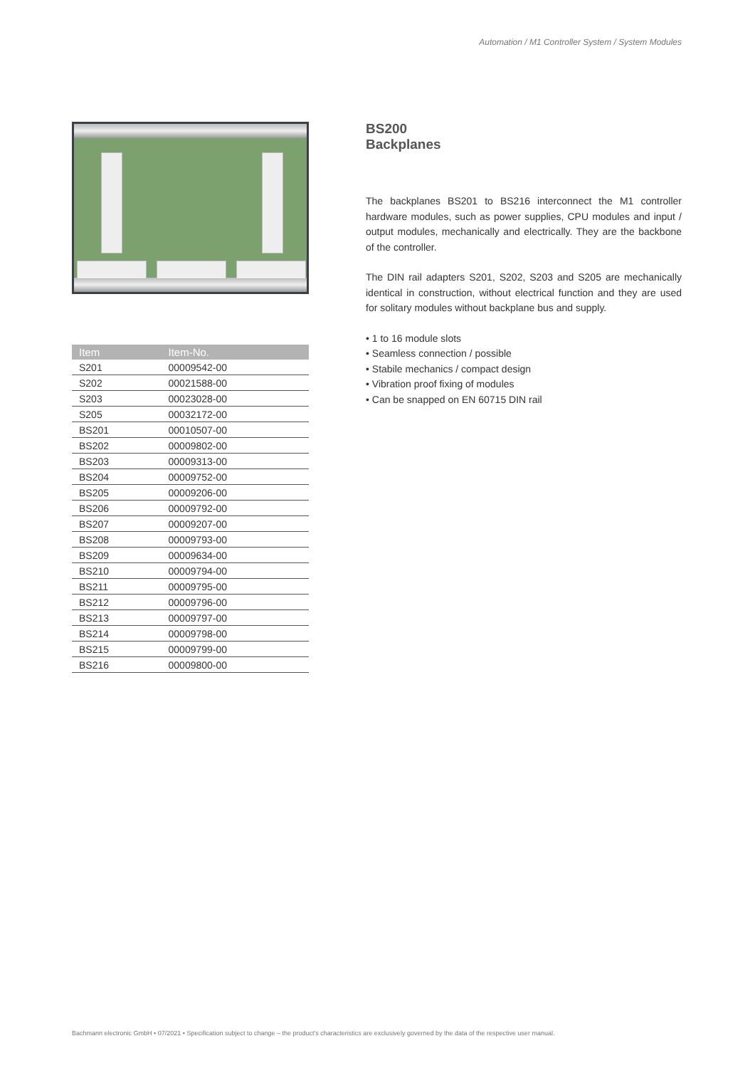Automation / M1 Controller System / System Modules
| Item | Item-No. |
| --- | --- |
| S201 | 00009542-00 |
| S202 | 00021588-00 |
| S203 | 00023028-00 |
| S205 | 00032172-00 |
| BS201 | 00010507-00 |
| BS202 | 00009802-00 |
| BS203 | 00009313-00 |
| BS204 | 00009752-00 |
| BS205 | 00009206-00 |
| BS206 | 00009792-00 |
| BS207 | 00009207-00 |
| BS208 | 00009793-00 |
| BS209 | 00009634-00 |
| BS210 | 00009794-00 |
| BS211 | 00009795-00 |
| BS212 | 00009796-00 |
| BS213 | 00009797-00 |
| BS214 | 00009798-00 |
| BS215 | 00009799-00 |
| BS216 | 00009800-00 |
BS200
Backplanes
The backplanes BS201 to BS216 interconnect the M1 controller hardware modules, such as power supplies, CPU modules and input / output modules, mechanically and electrically. They are the backbone of the controller.
The DIN rail adapters S201, S202, S203 and S205 are mechanically identical in construction, without electrical function and they are used for solitary modules without backplane bus and supply.
• 1 to 16 module slots
• Seamless connection / possible
• Stabile mechanics / compact design
• Vibration proof fixing of modules
• Can be snapped on EN 60715 DIN rail
Bachmann electronic GmbH • 07/2021 • Specification subject to change – the product’s characteristics are exclusively governed by the data of the respective user manual.